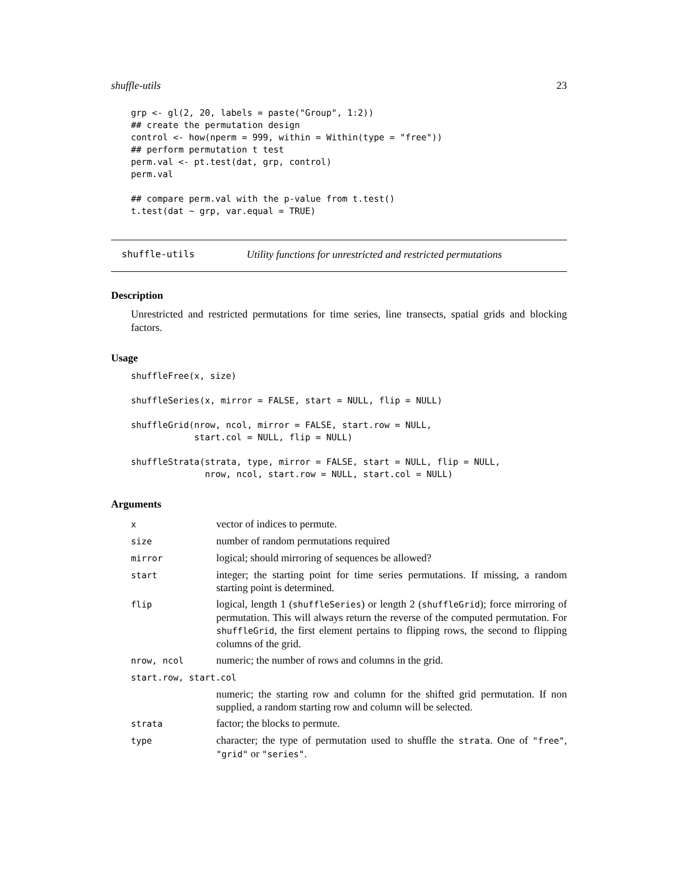shuffle-utils 23
grp <- gl(2, 20, labels = paste("Group", 1:2))
## create the permutation design
control <- how(nperm = 999, within = Within(type = "free"))
## perform permutation t test
perm.val <- pt.test(dat, grp, control)
perm.val

## compare perm.val with the p-value from t.test()
t.test(dat ~ grp, var.equal = TRUE)
shuffle-utils Utility functions for unrestricted and restricted permutations
Description
Unrestricted and restricted permutations for time series, line transects, spatial grids and blocking factors.
Usage
shuffleFree(x, size)

shuffleSeries(x, mirror = FALSE, start = NULL, flip = NULL)

shuffleGrid(nrow, ncol, mirror = FALSE, start.row = NULL,
            start.col = NULL, flip = NULL)

shuffleStrata(strata, type, mirror = FALSE, start = NULL, flip = NULL,
              nrow, ncol, start.row = NULL, start.col = NULL)
Arguments
| x | vector of indices to permute. |
| size | number of random permutations required |
| mirror | logical; should mirroring of sequences be allowed? |
| start | integer; the starting point for time series permutations. If missing, a random starting point is determined. |
| flip | logical, length 1 ( shuffleSeries ) or length 2 ( shuffleGrid ); force mirroring of permutation. This will always return the reverse of the computed permutation. For shuffleGrid , the first element pertains to flipping rows, the second to flipping columns of the grid. |
| nrow, ncol | numeric; the number of rows and columns in the grid. |
| start.row, start.col | |
| | numeric; the starting row and column for the shifted grid permutation. If non supplied, a random starting row and column will be selected. |
| strata | factor; the blocks to permute. |
| type | character; the type of permutation used to shuffle the strata . One of "free" , "grid" or "series" . |